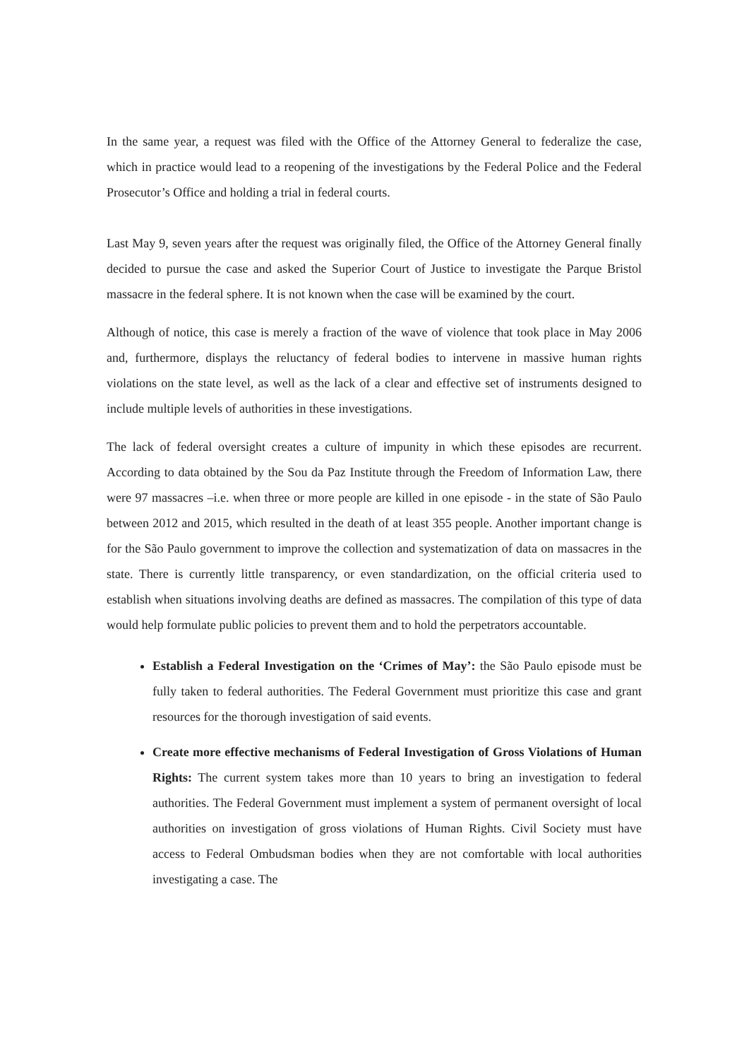In the same year, a request was filed with the Office of the Attorney General to federalize the case, which in practice would lead to a reopening of the investigations by the Federal Police and the Federal Prosecutor’s Office and holding a trial in federal courts.
Last May 9, seven years after the request was originally filed, the Office of the Attorney General finally decided to pursue the case and asked the Superior Court of Justice to investigate the Parque Bristol massacre in the federal sphere. It is not known when the case will be examined by the court.
Although of notice, this case is merely a fraction of the wave of violence that took place in May 2006 and, furthermore, displays the reluctancy of federal bodies to intervene in massive human rights violations on the state level, as well as the lack of a clear and effective set of instruments designed to include multiple levels of authorities in these investigations.
The lack of federal oversight creates a culture of impunity in which these episodes are recurrent. According to data obtained by the Sou da Paz Institute through the Freedom of Information Law, there were 97 massacres –i.e. when three or more people are killed in one episode - in the state of São Paulo between 2012 and 2015, which resulted in the death of at least 355 people. Another important change is for the São Paulo government to improve the collection and systematization of data on massacres in the state. There is currently little transparency, or even standardization, on the official criteria used to establish when situations involving deaths are defined as massacres. The compilation of this type of data would help formulate public policies to prevent them and to hold the perpetrators accountable.
Establish a Federal Investigation on the ‘Crimes of May’: the São Paulo episode must be fully taken to federal authorities. The Federal Government must prioritize this case and grant resources for the thorough investigation of said events.
Create more effective mechanisms of Federal Investigation of Gross Violations of Human Rights: The current system takes more than 10 years to bring an investigation to federal authorities. The Federal Government must implement a system of permanent oversight of local authorities on investigation of gross violations of Human Rights. Civil Society must have access to Federal Ombudsman bodies when they are not comfortable with local authorities investigating a case. The